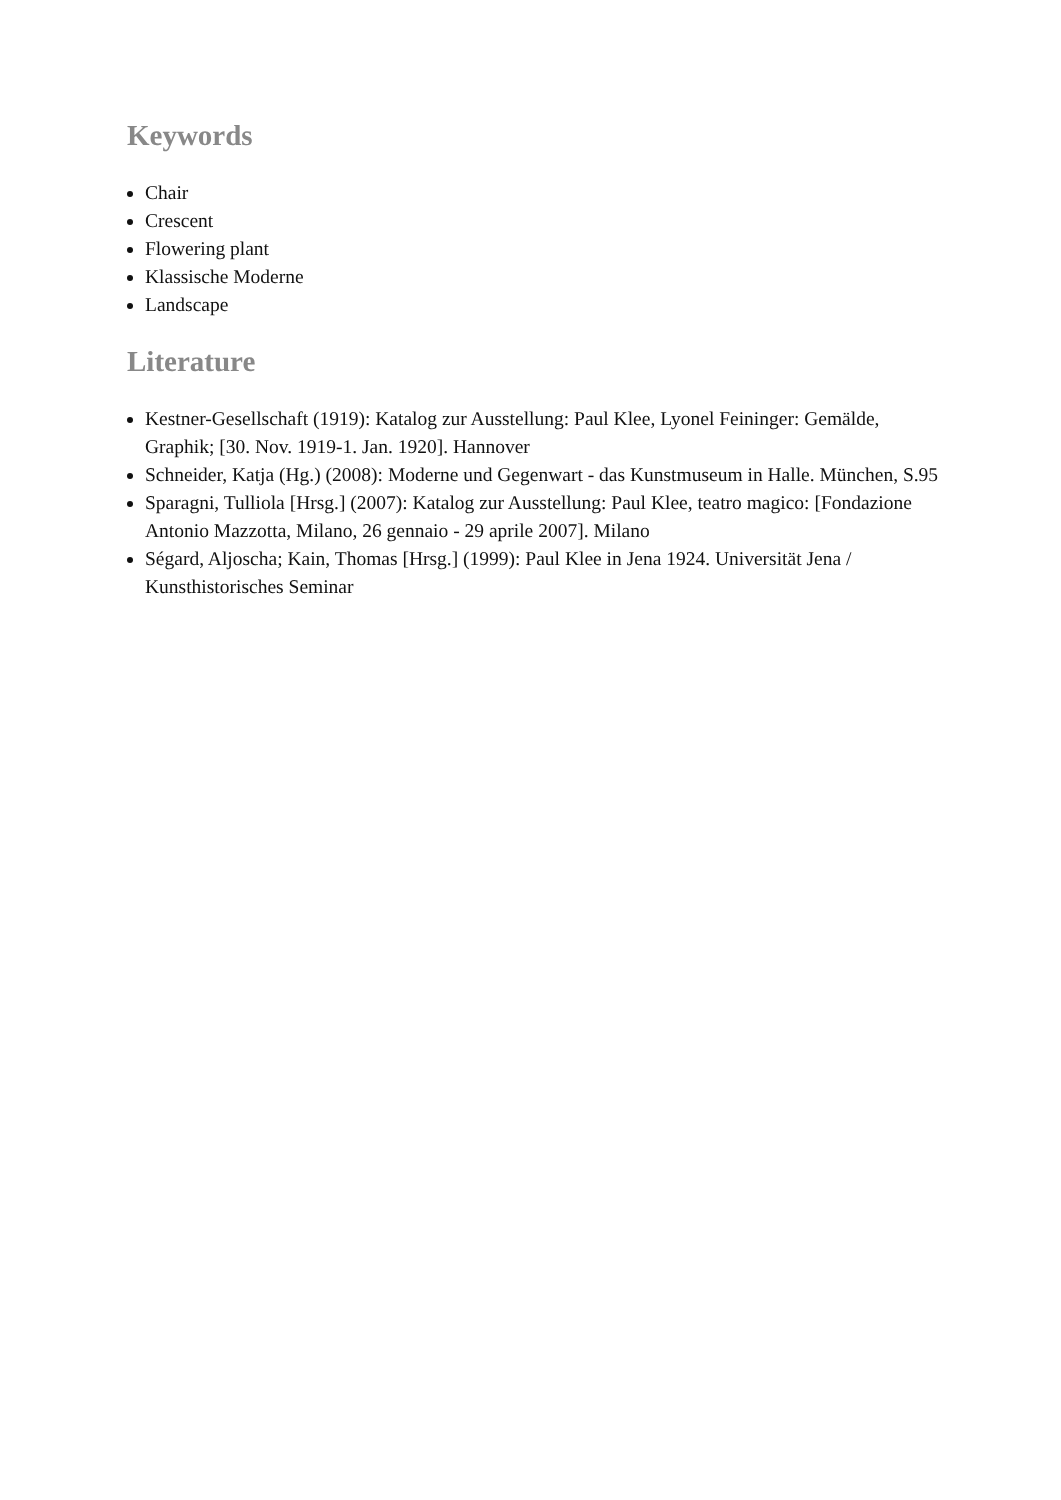Keywords
Chair
Crescent
Flowering plant
Klassische Moderne
Landscape
Literature
Kestner-Gesellschaft (1919): Katalog zur Ausstellung: Paul Klee, Lyonel Feininger: Gemälde, Graphik; [30. Nov. 1919-1. Jan. 1920]. Hannover
Schneider, Katja (Hg.) (2008): Moderne und Gegenwart - das Kunstmuseum in Halle. München, S.95
Sparagni, Tulliola [Hrsg.] (2007): Katalog zur Ausstellung: Paul Klee, teatro magico: [Fondazione Antonio Mazzotta, Milano, 26 gennaio - 29 aprile 2007]. Milano
Ségard, Aljoscha; Kain, Thomas [Hrsg.] (1999): Paul Klee in Jena 1924. Universität Jena / Kunsthistorisches Seminar